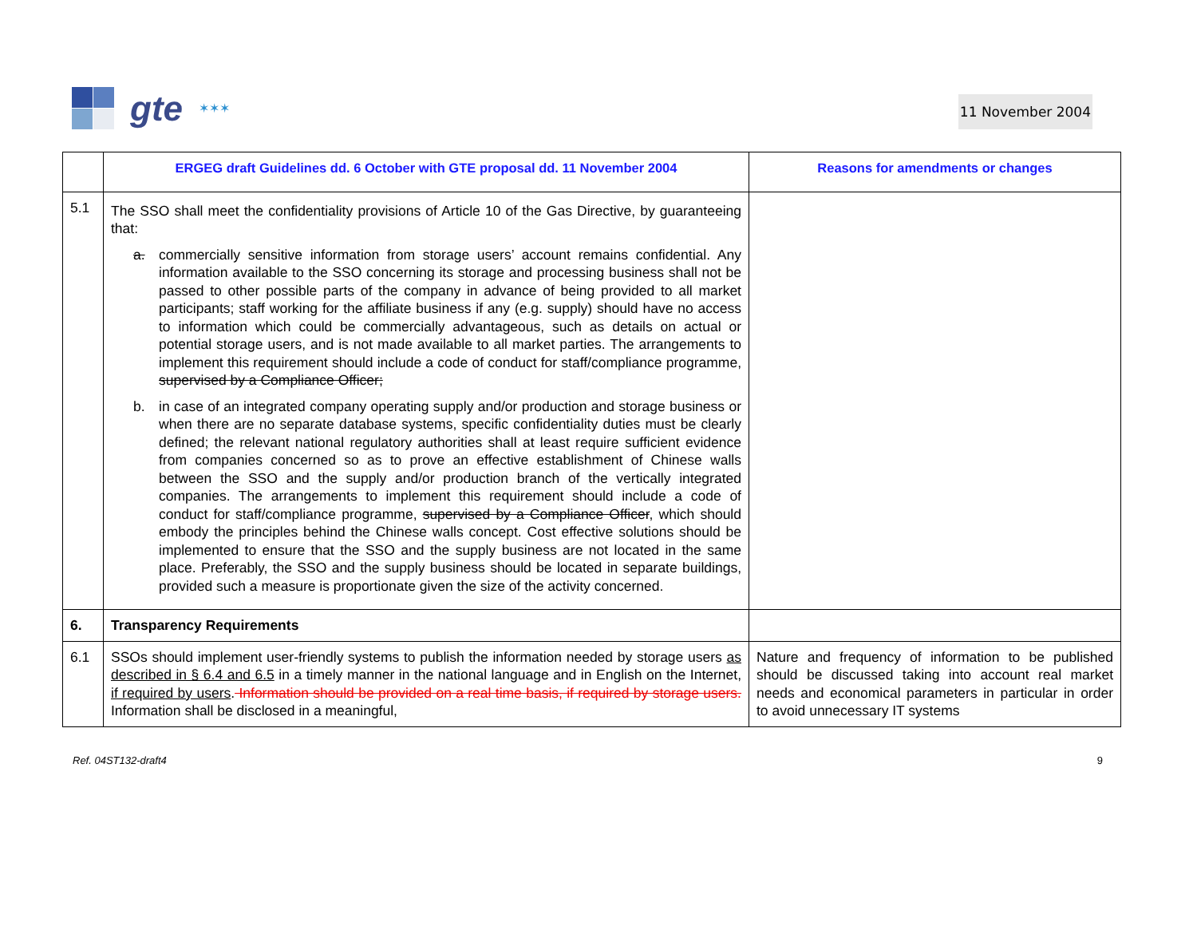gte ✶✶✶
11 November 2004
| | ERGEG draft Guidelines dd. 6 October with GTE proposal dd. 11 November 2004 | Reasons for amendments or changes |
| --- | --- | --- |
| 5.1 | The SSO shall meet the confidentiality provisions of Article 10 of the Gas Directive, by guaranteeing that: a. commercially sensitive information from storage users’ account remains confidential. Any information available to the SSO concerning its storage and processing business shall not be passed to other possible parts of the company in advance of being provided to all market participants; staff working for the affiliate business if any (e.g. supply) should have no access to information which could be commercially advantageous, such as details on actual or potential storage users, and is not made available to all market parties. The arrangements to implement this requirement should include a code of conduct for staff/compliance programme, supervised by a Compliance Officer; b. in case of an integrated company operating supply and/or production and storage business or when there are no separate database systems, specific confidentiality duties must be clearly defined; the relevant national regulatory authorities shall at least require sufficient evidence from companies concerned so as to prove an effective establishment of Chinese walls between the SSO and the supply and/or production branch of the vertically integrated companies. The arrangements to implement this requirement should include a code of conduct for staff/compliance programme, supervised by a Compliance Officer , which should embody the principles behind the Chinese walls concept. Cost effective solutions should be implemented to ensure that the SSO and the supply business are not located in the same place. Preferably, the SSO and the supply business should be located in separate buildings, provided such a measure is proportionate given the size of the activity concerned. | |
| 6. | Transparency Requirements | |
| 6.1 | SSOs should implement user-friendly systems to publish the information needed by storage users as described in § 6.4 and 6.5 in a timely manner in the national language and in English on the Internet, if required by users . Information should be provided on a real time basis, if required by storage users. Information shall be disclosed in a meaningful, | Nature and frequency of information to be published should be discussed taking into account real market needs and economical parameters in particular in order to avoid unnecessary IT systems |
Ref. 04ST132-draft4 9